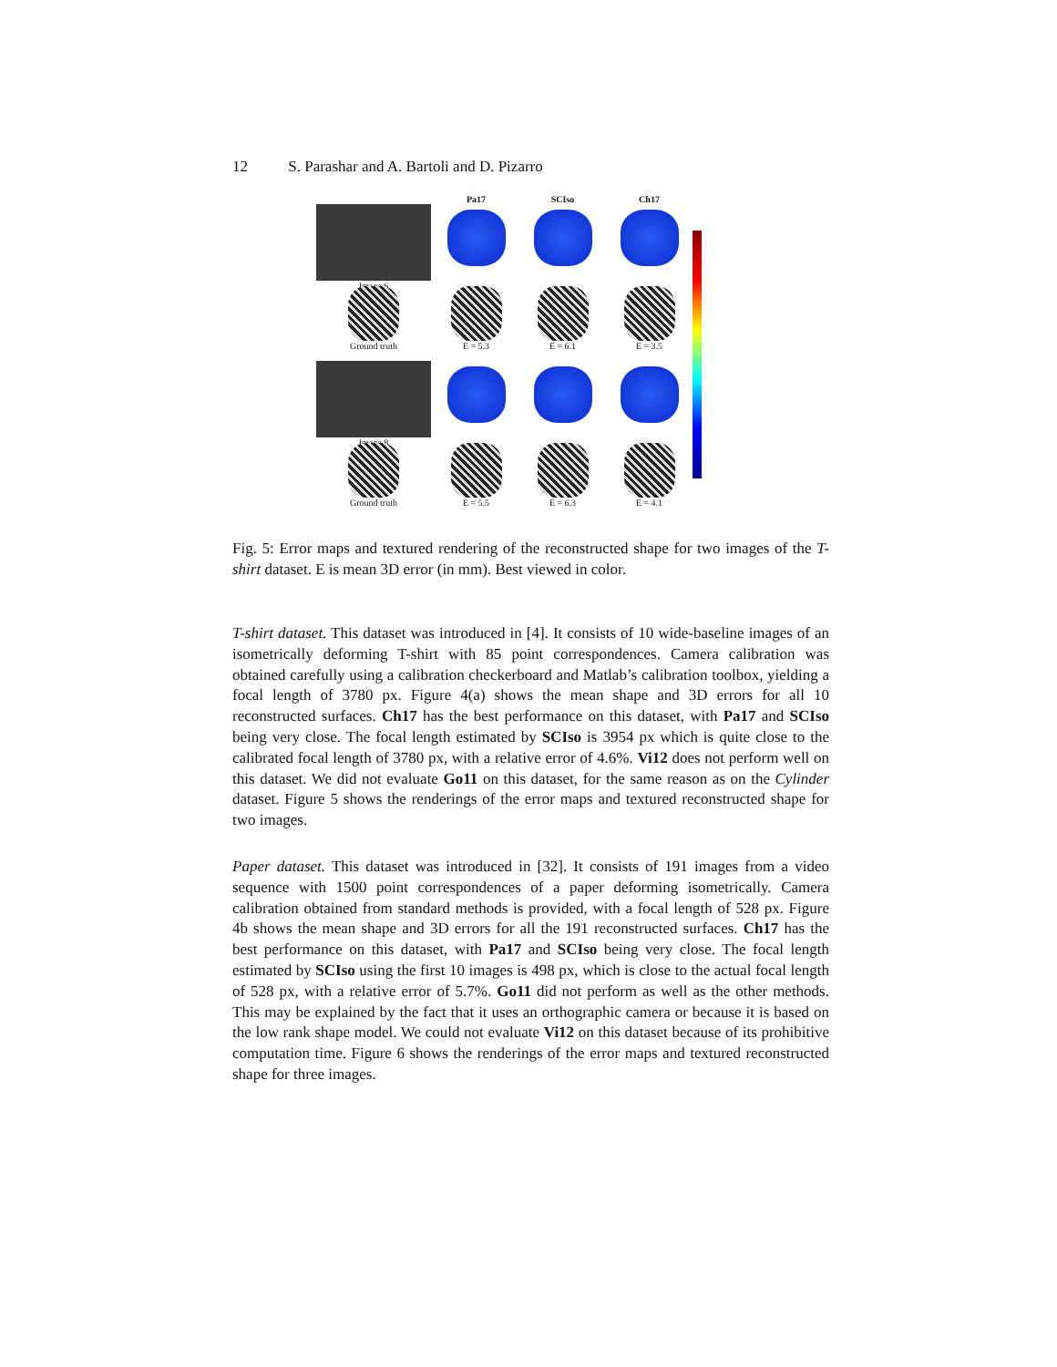12 S. Parashar and A. Bartoli and D. Pizarro
Pa17 SCIso Ch17
Image 6
Ground truth
E = 5.3
E = 6.1
E = 3.5
Image 8
Ground truth
E = 5.5
E = 6.3
E = 4.1
Fig. 5: Error maps and textured rendering of the reconstructed shape for two images of the T-shirt dataset. E is mean 3D error (in mm). Best viewed in color.
T-shirt dataset. This dataset was introduced in [4]. It consists of 10 wide-baseline images of an isometrically deforming T-shirt with 85 point correspondences. Camera calibration was obtained carefully using a calibration checkerboard and Matlab’s calibration toolbox, yielding a focal length of 3780 px. Figure 4(a) shows the mean shape and 3D errors for all 10 reconstructed surfaces. Ch17 has the best performance on this dataset, with Pa17 and SCIso being very close. The focal length estimated by SCIso is 3954 px which is quite close to the calibrated focal length of 3780 px, with a relative error of 4.6%. Vi12 does not perform well on this dataset. We did not evaluate Go11 on this dataset, for the same reason as on the Cylinder dataset. Figure 5 shows the renderings of the error maps and textured reconstructed shape for two images.
Paper dataset. This dataset was introduced in [32]. It consists of 191 images from a video sequence with 1500 point correspondences of a paper deforming isometrically. Camera calibration obtained from standard methods is provided, with a focal length of 528 px. Figure 4b shows the mean shape and 3D errors for all the 191 reconstructed surfaces. Ch17 has the best performance on this dataset, with Pa17 and SCIso being very close. The focal length estimated by SCIso using the first 10 images is 498 px, which is close to the actual focal length of 528 px, with a relative error of 5.7%. Go11 did not perform as well as the other methods. This may be explained by the fact that it uses an orthographic camera or because it is based on the low rank shape model. We could not evaluate Vi12 on this dataset because of its prohibitive computation time. Figure 6 shows the renderings of the error maps and textured reconstructed shape for three images.